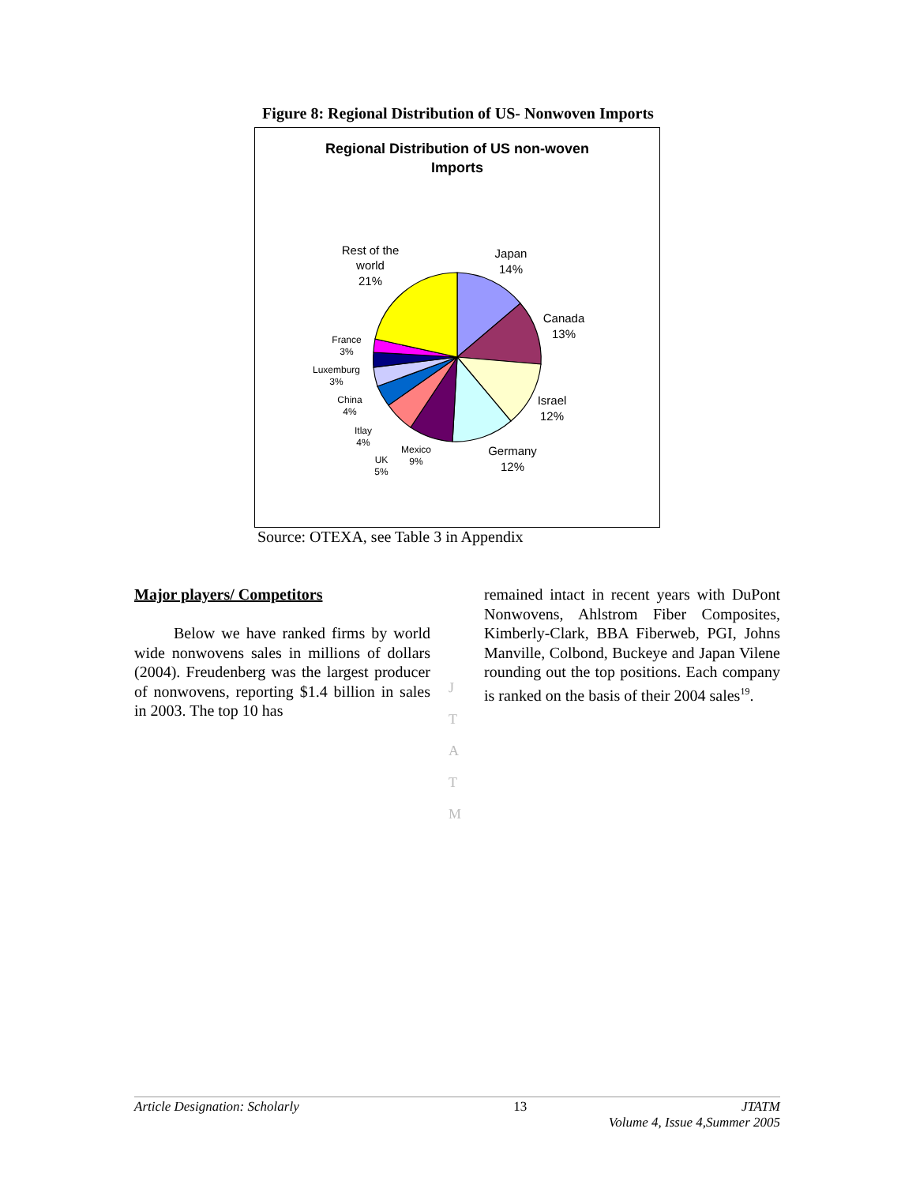Figure 8: Regional Distribution of US- Nonwoven Imports
Regional Distribution of US non-woven
Imports
Japan
14%
Canada
13%
Israel
12%
Germany
12%
Rest of the
world
21%
France
3%
Luxemburg
3%
China
4%
Itlay
4%
Mexico
9%
UK
5%
Source: OTEXA, see Table 3 in Appendix
Major players/ Competitors
Below we have ranked firms by world wide nonwovens sales in millions of dollars (2004). Freudenberg was the largest producer of nonwovens, reporting $1.4 billion in sales in 2003. The top 10 has
J
T
A
T
M
remained intact in recent years with DuPont Nonwovens, Ahlstrom Fiber Composites, Kimberly-Clark, BBA Fiberweb, PGI, Johns Manville, Colbond, Buckeye and Japan Vilene rounding out the top positions. Each company is ranked on the basis of their 2004 sales<sup>19</sup>.
Article Designation: Scholarly 13 JTATM
Volume 4, Issue 4,Summer 2005